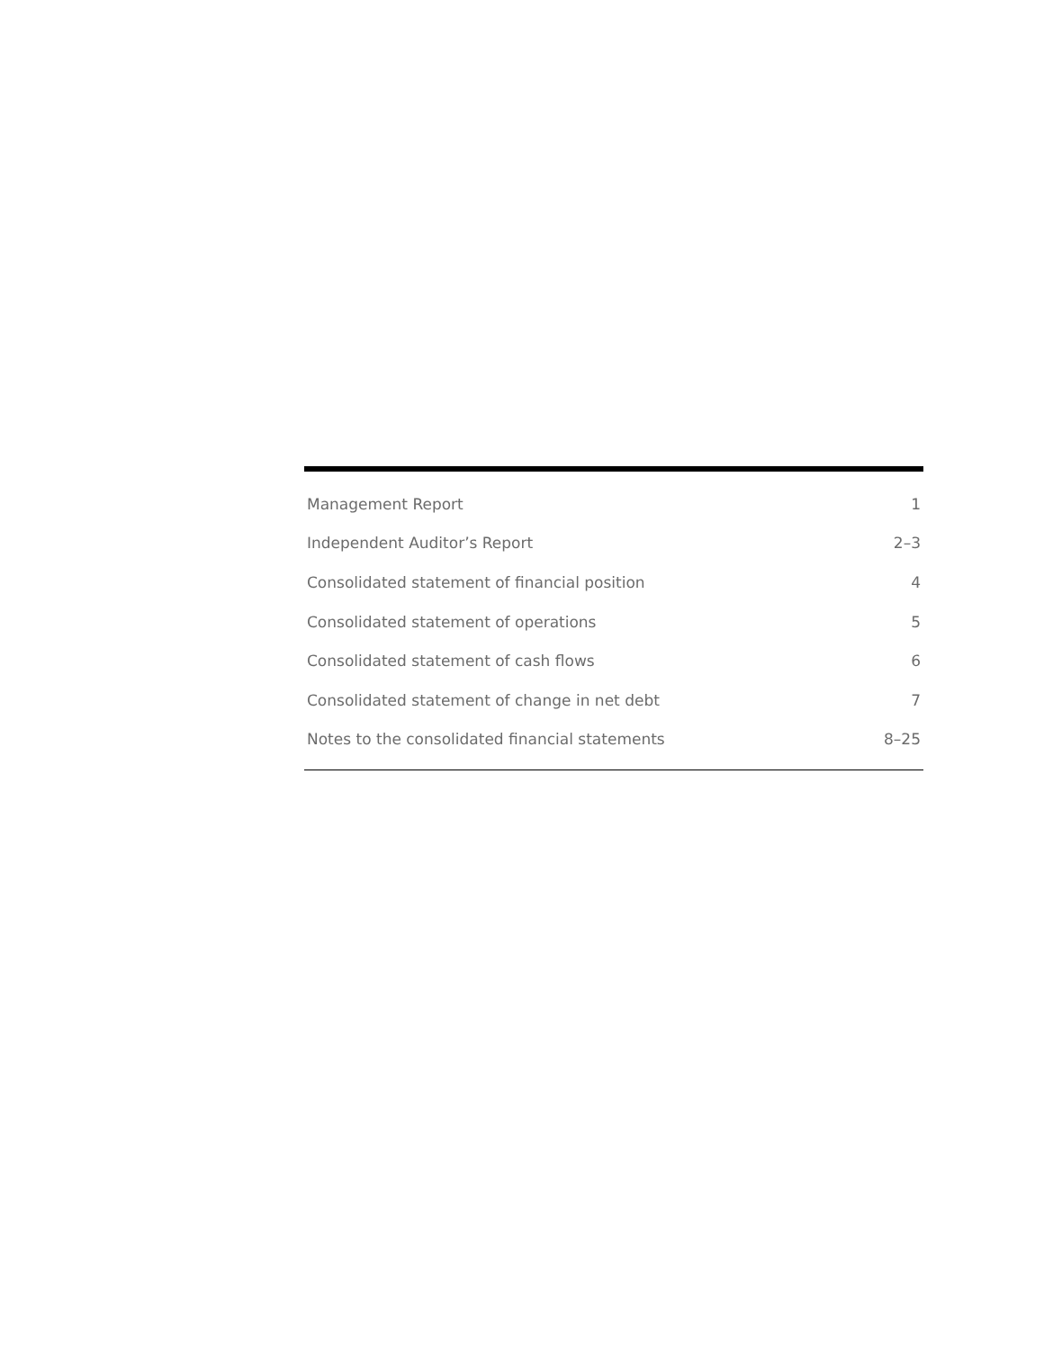| Management Report | 1 |
| Independent Auditor’s Report | 2–3 |
| Consolidated statement of financial position | 4 |
| Consolidated statement of operations | 5 |
| Consolidated statement of cash flows | 6 |
| Consolidated statement of change in net debt | 7 |
| Notes to the consolidated financial statements | 8–25 |